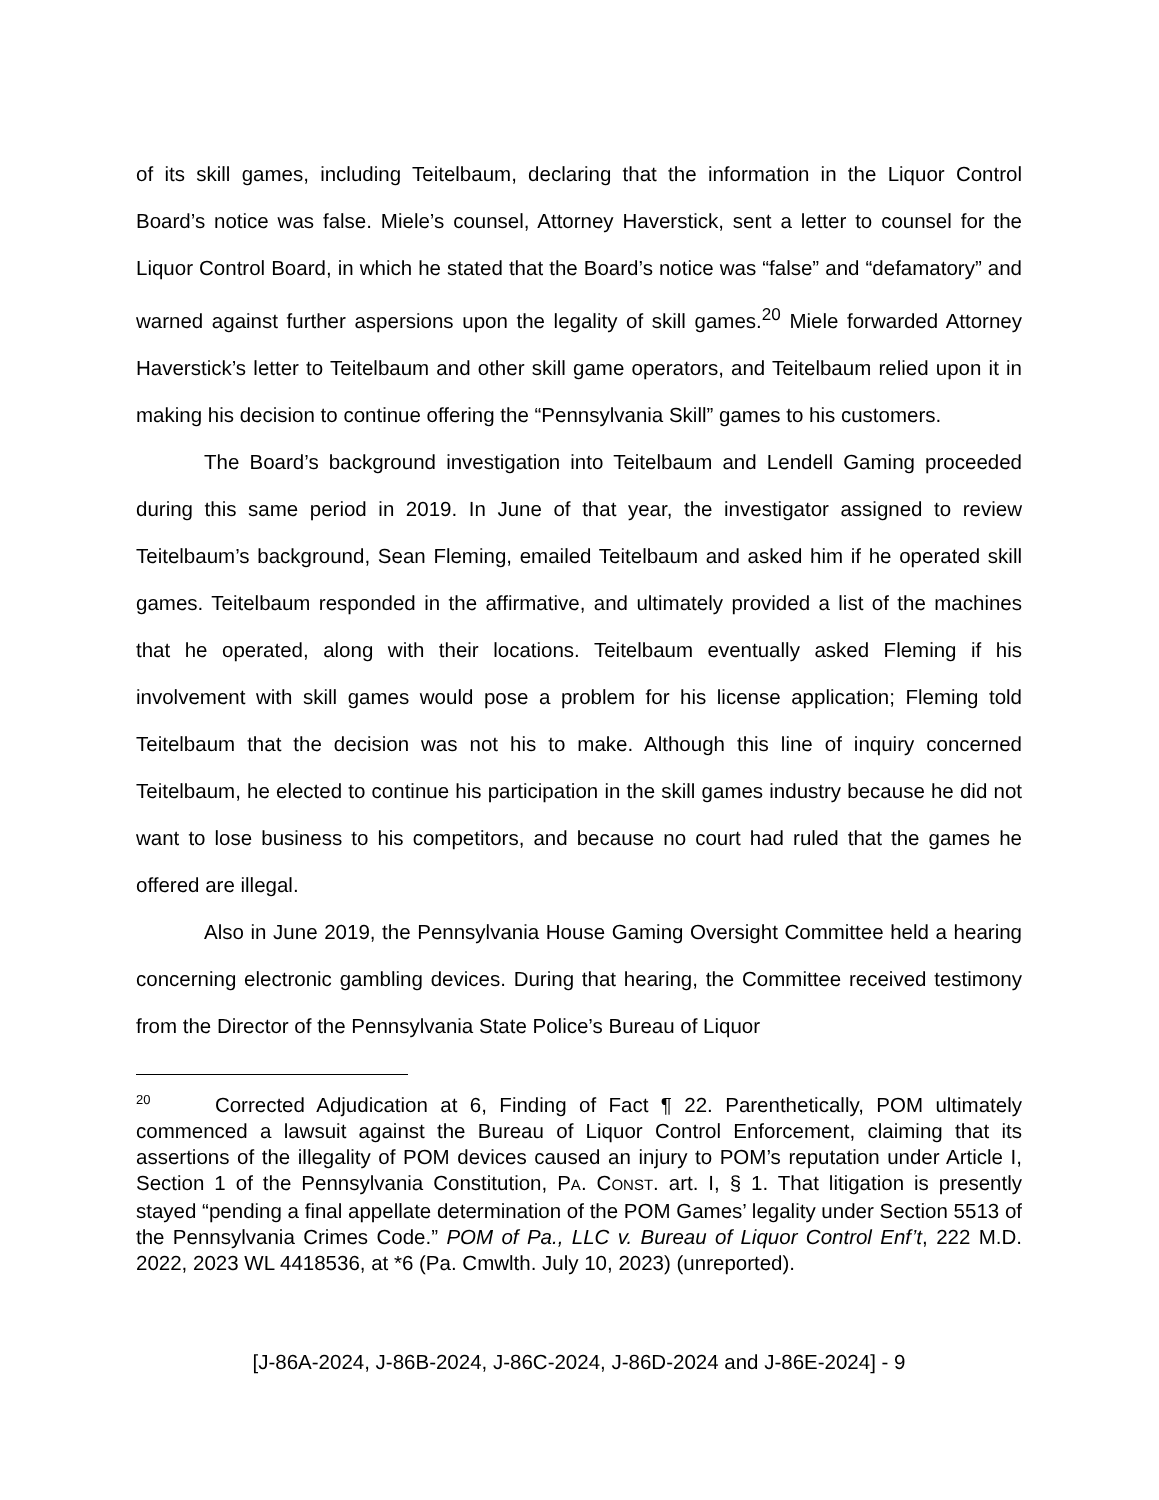of its skill games, including Teitelbaum, declaring that the information in the Liquor Control Board’s notice was false. Miele’s counsel, Attorney Haverstick, sent a letter to counsel for the Liquor Control Board, in which he stated that the Board’s notice was “false” and “defamatory” and warned against further aspersions upon the legality of skill games.<sup>20</sup> Miele forwarded Attorney Haverstick’s letter to Teitelbaum and other skill game operators, and Teitelbaum relied upon it in making his decision to continue offering the “Pennsylvania Skill” games to his customers.
The Board’s background investigation into Teitelbaum and Lendell Gaming proceeded during this same period in 2019. In June of that year, the investigator assigned to review Teitelbaum’s background, Sean Fleming, emailed Teitelbaum and asked him if he operated skill games. Teitelbaum responded in the affirmative, and ultimately provided a list of the machines that he operated, along with their locations. Teitelbaum eventually asked Fleming if his involvement with skill games would pose a problem for his license application; Fleming told Teitelbaum that the decision was not his to make. Although this line of inquiry concerned Teitelbaum, he elected to continue his participation in the skill games industry because he did not want to lose business to his competitors, and because no court had ruled that the games he offered are illegal.
Also in June 2019, the Pennsylvania House Gaming Oversight Committee held a hearing concerning electronic gambling devices. During that hearing, the Committee received testimony from the Director of the Pennsylvania State Police’s Bureau of Liquor
<sup>20</sup> Corrected Adjudication at 6, Finding of Fact ¶ 22. Parenthetically, POM ultimately commenced a lawsuit against the Bureau of Liquor Control Enforcement, claiming that its assertions of the illegality of POM devices caused an injury to POM’s reputation under Article I, Section 1 of the Pennsylvania Constitution, PA. CONST. art. I, § 1. That litigation is presently stayed “pending a final appellate determination of the POM Games’ legality under Section 5513 of the Pennsylvania Crimes Code.” POM of Pa., LLC v. Bureau of Liquor Control Enf’t, 222 M.D. 2022, 2023 WL 4418536, at *6 (Pa. Cmwlth. July 10, 2023) (unreported).
[J-86A-2024, J-86B-2024, J-86C-2024, J-86D-2024 and J-86E-2024] - 9